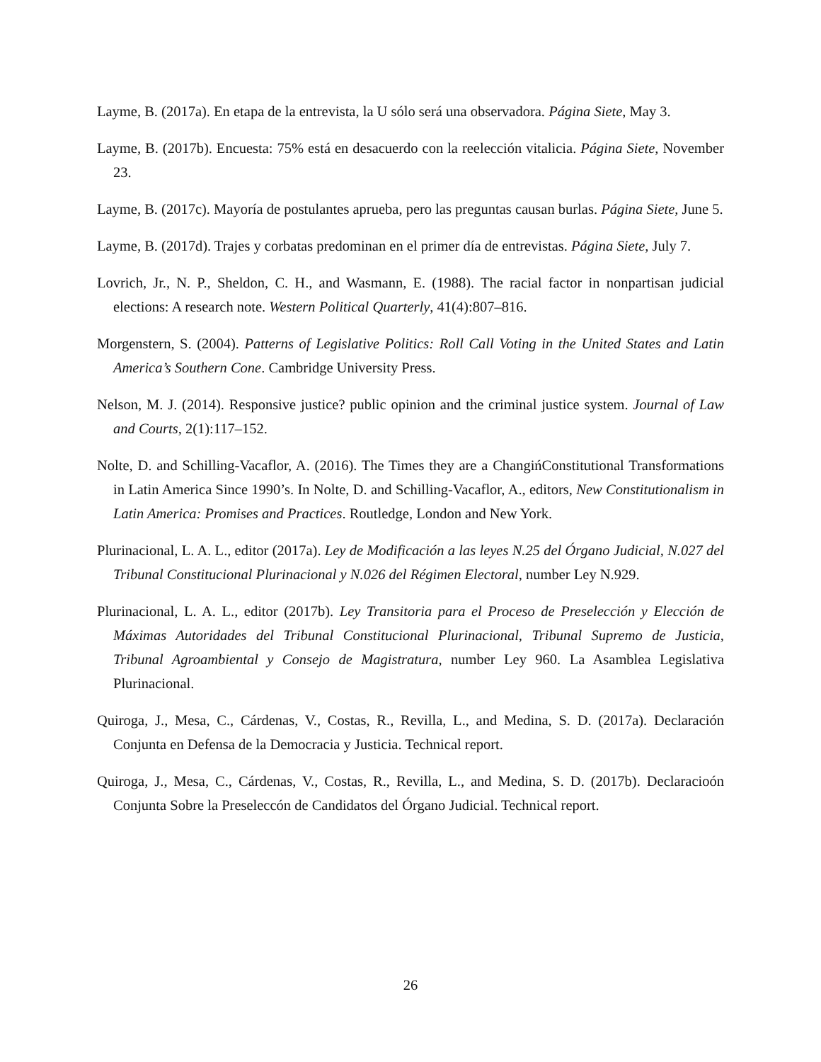Layme, B. (2017a). En etapa de la entrevista, la U sólo será una observadora. Página Siete, May 3.
Layme, B. (2017b). Encuesta: 75% está en desacuerdo con la reelección vitalicia. Página Siete, November 23.
Layme, B. (2017c). Mayoría de postulantes aprueba, pero las preguntas causan burlas. Página Siete, June 5.
Layme, B. (2017d). Trajes y corbatas predominan en el primer día de entrevistas. Página Siete, July 7.
Lovrich, Jr., N. P., Sheldon, C. H., and Wasmann, E. (1988). The racial factor in nonpartisan judicial elections: A research note. Western Political Quarterly, 41(4):807–816.
Morgenstern, S. (2004). Patterns of Legislative Politics: Roll Call Voting in the United States and Latin America’s Southern Cone. Cambridge University Press.
Nelson, M. J. (2014). Responsive justice? public opinion and the criminal justice system. Journal of Law and Courts, 2(1):117–152.
Nolte, D. and Schilling-Vacaflor, A. (2016). The Times they are a ChangińConstitutional Transformations in Latin America Since 1990’s. In Nolte, D. and Schilling-Vacaflor, A., editors, New Constitutionalism in Latin America: Promises and Practices. Routledge, London and New York.
Plurinacional, L. A. L., editor (2017a). Ley de Modificación a las leyes N.25 del Órgano Judicial, N.027 del Tribunal Constitucional Plurinacional y N.026 del Régimen Electoral, number Ley N.929.
Plurinacional, L. A. L., editor (2017b). Ley Transitoria para el Proceso de Preselección y Elección de Máximas Autoridades del Tribunal Constitucional Plurinacional, Tribunal Supremo de Justicia, Tribunal Agroambiental y Consejo de Magistratura, number Ley 960. La Asamblea Legislativa Plurinacional.
Quiroga, J., Mesa, C., Cárdenas, V., Costas, R., Revilla, L., and Medina, S. D. (2017a). Declaración Conjunta en Defensa de la Democracia y Justicia. Technical report.
Quiroga, J., Mesa, C., Cárdenas, V., Costas, R., Revilla, L., and Medina, S. D. (2017b). Declaracioón Conjunta Sobre la Preseleccón de Candidatos del Órgano Judicial. Technical report.
26